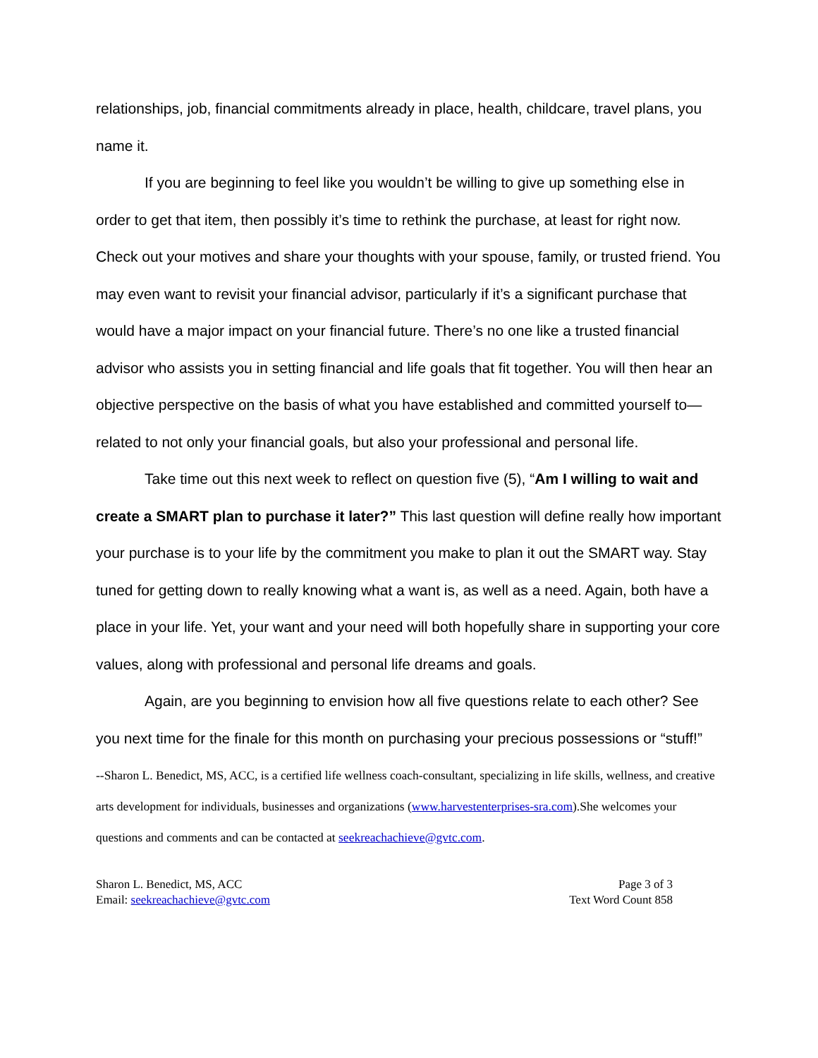relationships, job, financial commitments already in place, health, childcare, travel plans, you name it.
If you are beginning to feel like you wouldn’t be willing to give up something else in order to get that item, then possibly it’s time to rethink the purchase, at least for right now. Check out your motives and share your thoughts with your spouse, family, or trusted friend. You may even want to revisit your financial advisor, particularly if it’s a significant purchase that would have a major impact on your financial future. There’s no one like a trusted financial advisor who assists you in setting financial and life goals that fit together. You will then hear an objective perspective on the basis of what you have established and committed yourself to—related to not only your financial goals, but also your professional and personal life.
Take time out this next week to reflect on question five (5), “Am I willing to wait and create a SMART plan to purchase it later?” This last question will define really how important your purchase is to your life by the commitment you make to plan it out the SMART way. Stay tuned for getting down to really knowing what a want is, as well as a need. Again, both have a place in your life. Yet, your want and your need will both hopefully share in supporting your core values, along with professional and personal life dreams and goals.
Again, are you beginning to envision how all five questions relate to each other? See you next time for the finale for this month on purchasing your precious possessions or “stuff!”
--Sharon L. Benedict, MS, ACC, is a certified life wellness coach-consultant, specializing in life skills, wellness, and creative arts development for individuals, businesses and organizations (www.harvestenterprises-sra.com).She welcomes your questions and comments and can be contacted at seekreachachieve@gvtc.com.
Sharon L. Benedict, MS, ACC
Email: seekreachachieve@gvtc.com
Page 3 of 3
Text Word Count 858